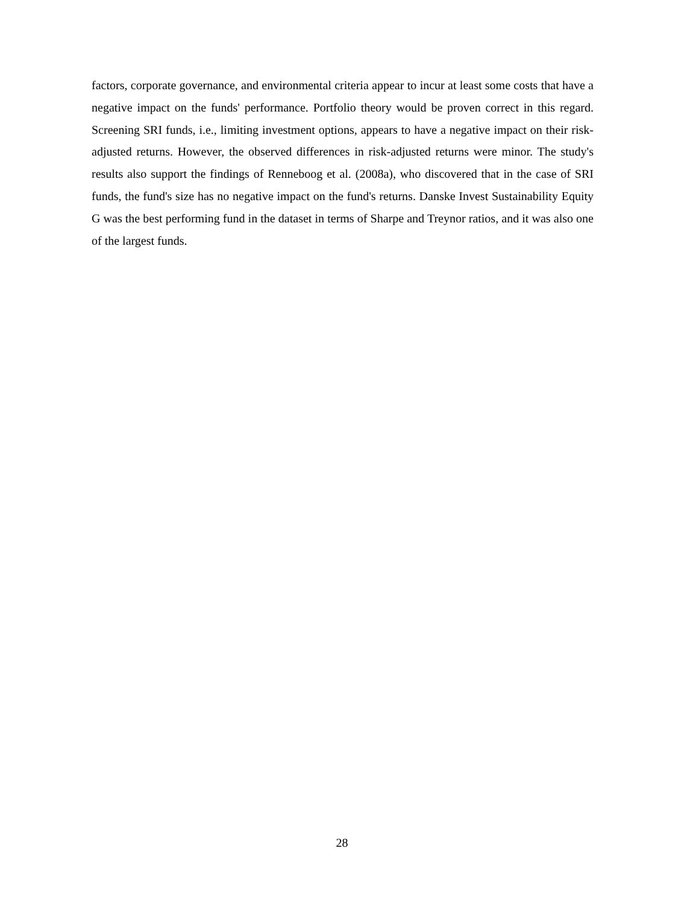factors, corporate governance, and environmental criteria appear to incur at least some costs that have a negative impact on the funds' performance. Portfolio theory would be proven correct in this regard. Screening SRI funds, i.e., limiting investment options, appears to have a negative impact on their risk-adjusted returns. However, the observed differences in risk-adjusted returns were minor. The study's results also support the findings of Renneboog et al. (2008a), who discovered that in the case of SRI funds, the fund's size has no negative impact on the fund's returns. Danske Invest Sustainability Equity G was the best performing fund in the dataset in terms of Sharpe and Treynor ratios, and it was also one of the largest funds.
28